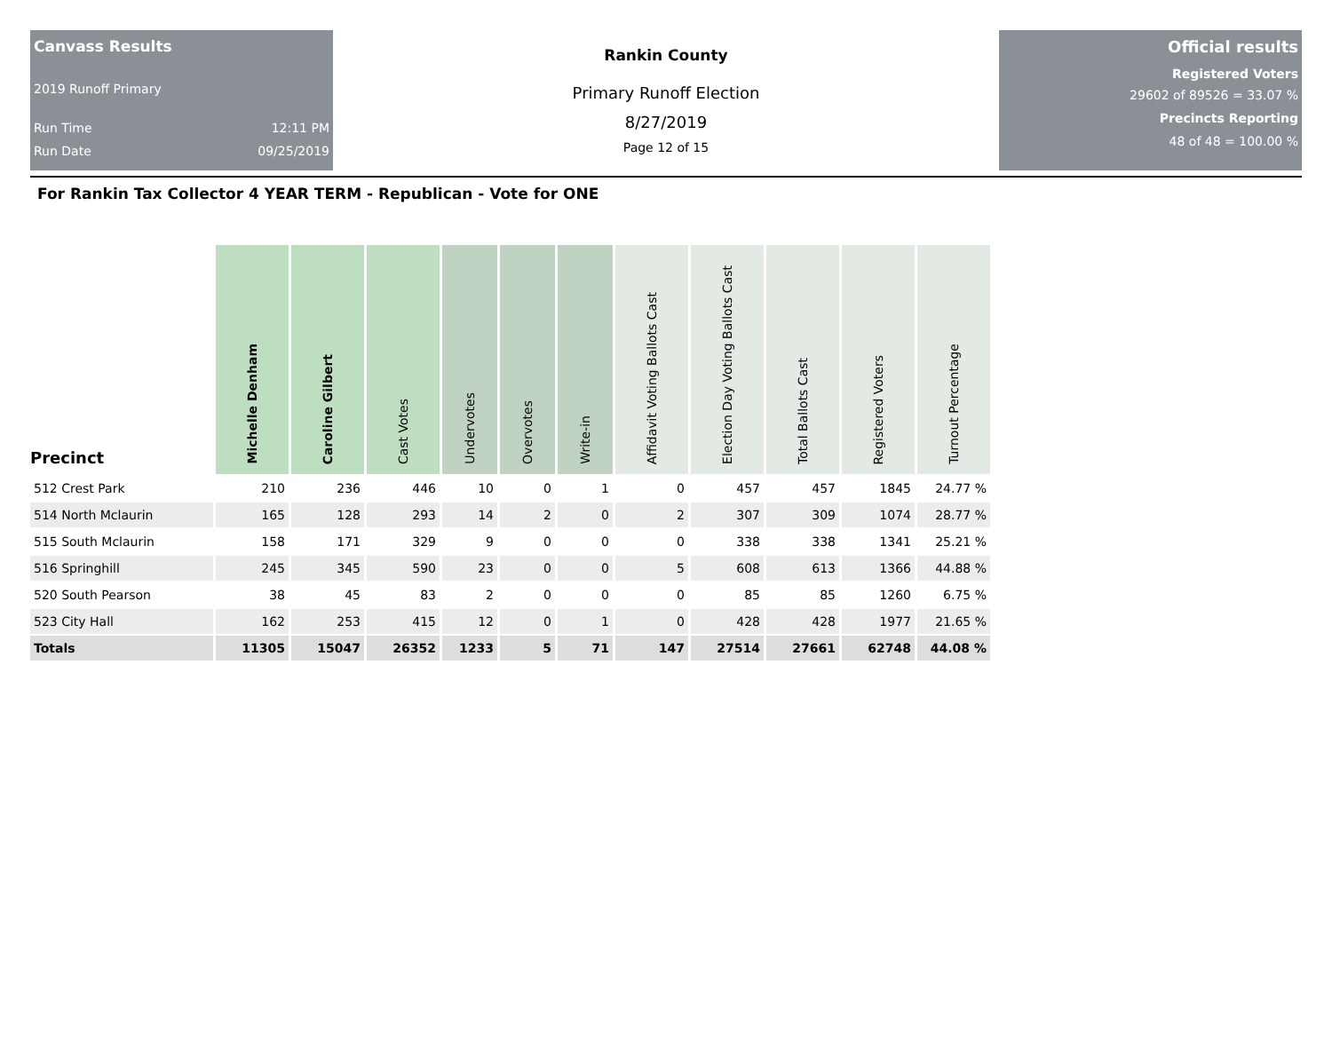Canvass Results
2019 Runoff Primary
Run Time 12:11 PM
Run Date 09/25/2019
Rankin County
Primary Runoff Election
8/27/2019
Page 12 of 15
Official results
Registered Voters
29602 of 89526 = 33.07 %
Precincts Reporting
48 of 48 = 100.00 %
For Rankin Tax Collector 4 YEAR TERM - Republican - Vote for ONE
| Precinct | Michelle Denham | Caroline Gilbert | Cast Votes | Undervotes | Overvotes | Write-in | Affidavit Voting Ballots Cast | Election Day Voting Ballots Cast | Total Ballots Cast | Registered Voters | Turnout Percentage |
| --- | --- | --- | --- | --- | --- | --- | --- | --- | --- | --- | --- |
| 512 Crest Park | 210 | 236 | 446 | 10 | 0 | 1 | 0 | 457 | 457 | 1845 | 24.77 % |
| 514 North Mclaurin | 165 | 128 | 293 | 14 | 2 | 0 | 2 | 307 | 309 | 1074 | 28.77 % |
| 515 South Mclaurin | 158 | 171 | 329 | 9 | 0 | 0 | 0 | 338 | 338 | 1341 | 25.21 % |
| 516 Springhill | 245 | 345 | 590 | 23 | 0 | 0 | 5 | 608 | 613 | 1366 | 44.88 % |
| 520 South Pearson | 38 | 45 | 83 | 2 | 0 | 0 | 0 | 85 | 85 | 1260 | 6.75 % |
| 523 City Hall | 162 | 253 | 415 | 12 | 0 | 1 | 0 | 428 | 428 | 1977 | 21.65 % |
| Totals | 11305 | 15047 | 26352 | 1233 | 5 | 71 | 147 | 27514 | 27661 | 62748 | 44.08 % |